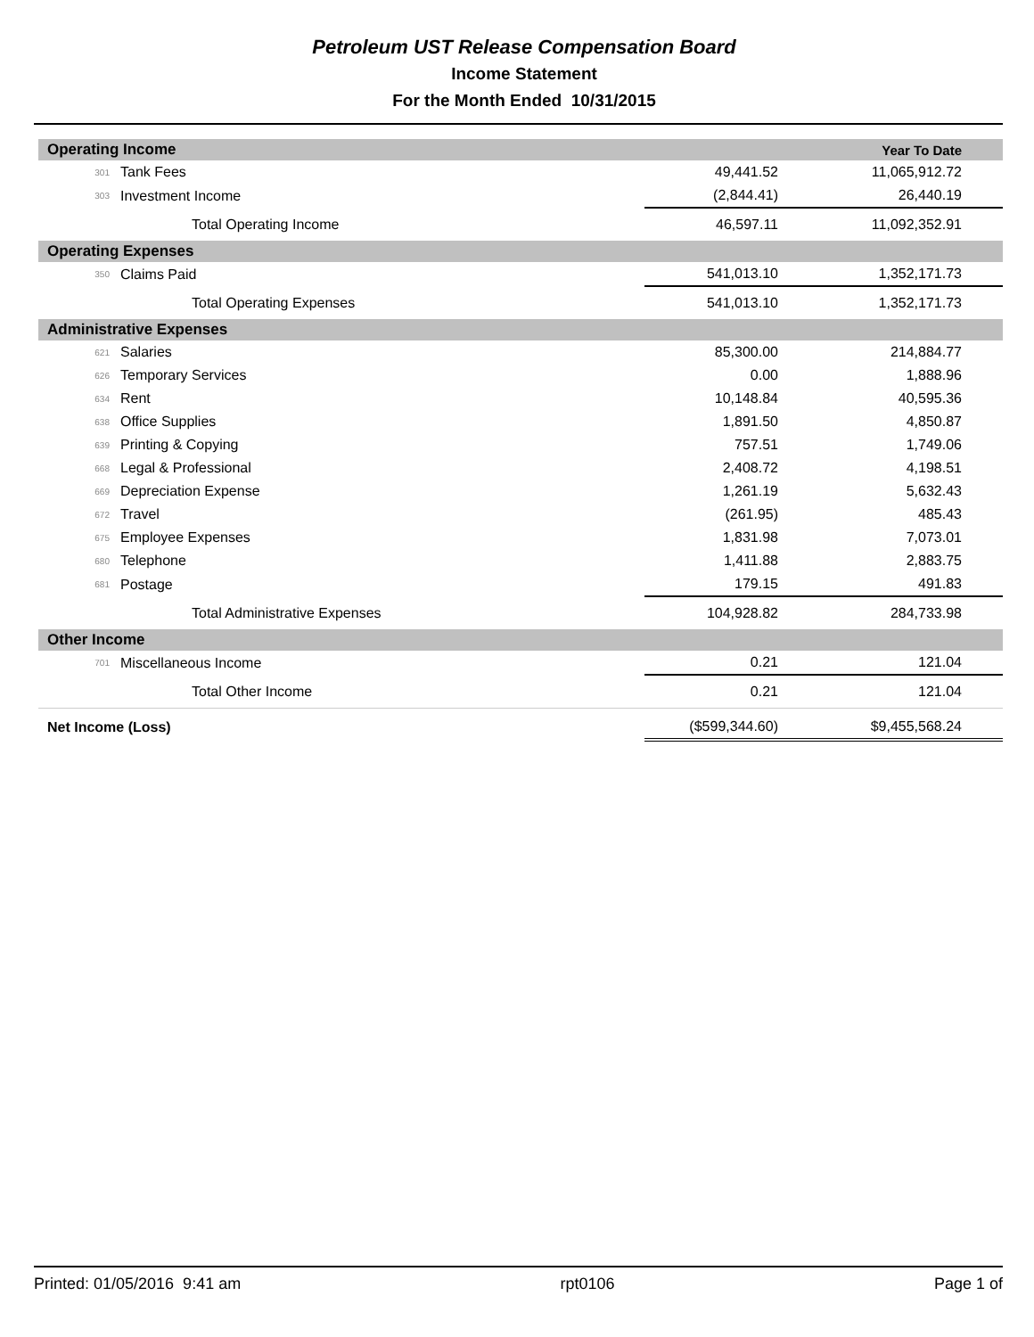Petroleum UST Release Compensation Board
Income Statement
For the Month Ended 10/31/2015
| Operating Income | | | Year To Date |
| 301 | Tank Fees | 49,441.52 | 11,065,912.72 |
| 303 | Investment Income | (2,844.41) | 26,440.19 |
| | Total Operating Income | 46,597.11 | 11,092,352.91 |
| Operating Expenses | | | |
| 350 | Claims Paid | 541,013.10 | 1,352,171.73 |
| | Total Operating Expenses | 541,013.10 | 1,352,171.73 |
| Administrative Expenses | | | |
| 621 | Salaries | 85,300.00 | 214,884.77 |
| 626 | Temporary Services | 0.00 | 1,888.96 |
| 634 | Rent | 10,148.84 | 40,595.36 |
| 638 | Office Supplies | 1,891.50 | 4,850.87 |
| 639 | Printing & Copying | 757.51 | 1,749.06 |
| 668 | Legal & Professional | 2,408.72 | 4,198.51 |
| 669 | Depreciation Expense | 1,261.19 | 5,632.43 |
| 672 | Travel | (261.95) | 485.43 |
| 675 | Employee Expenses | 1,831.98 | 7,073.01 |
| 680 | Telephone | 1,411.88 | 2,883.75 |
| 681 | Postage | 179.15 | 491.83 |
| | Total Administrative Expenses | 104,928.82 | 284,733.98 |
| Other Income | | | |
| 701 | Miscellaneous Income | 0.21 | 121.04 |
| | Total Other Income | 0.21 | 121.04 |
| Net Income (Loss) | | ($599,344.60) | $9,455,568.24 |
Printed: 01/05/2016 9:41 am rpt0106 Page 1 of